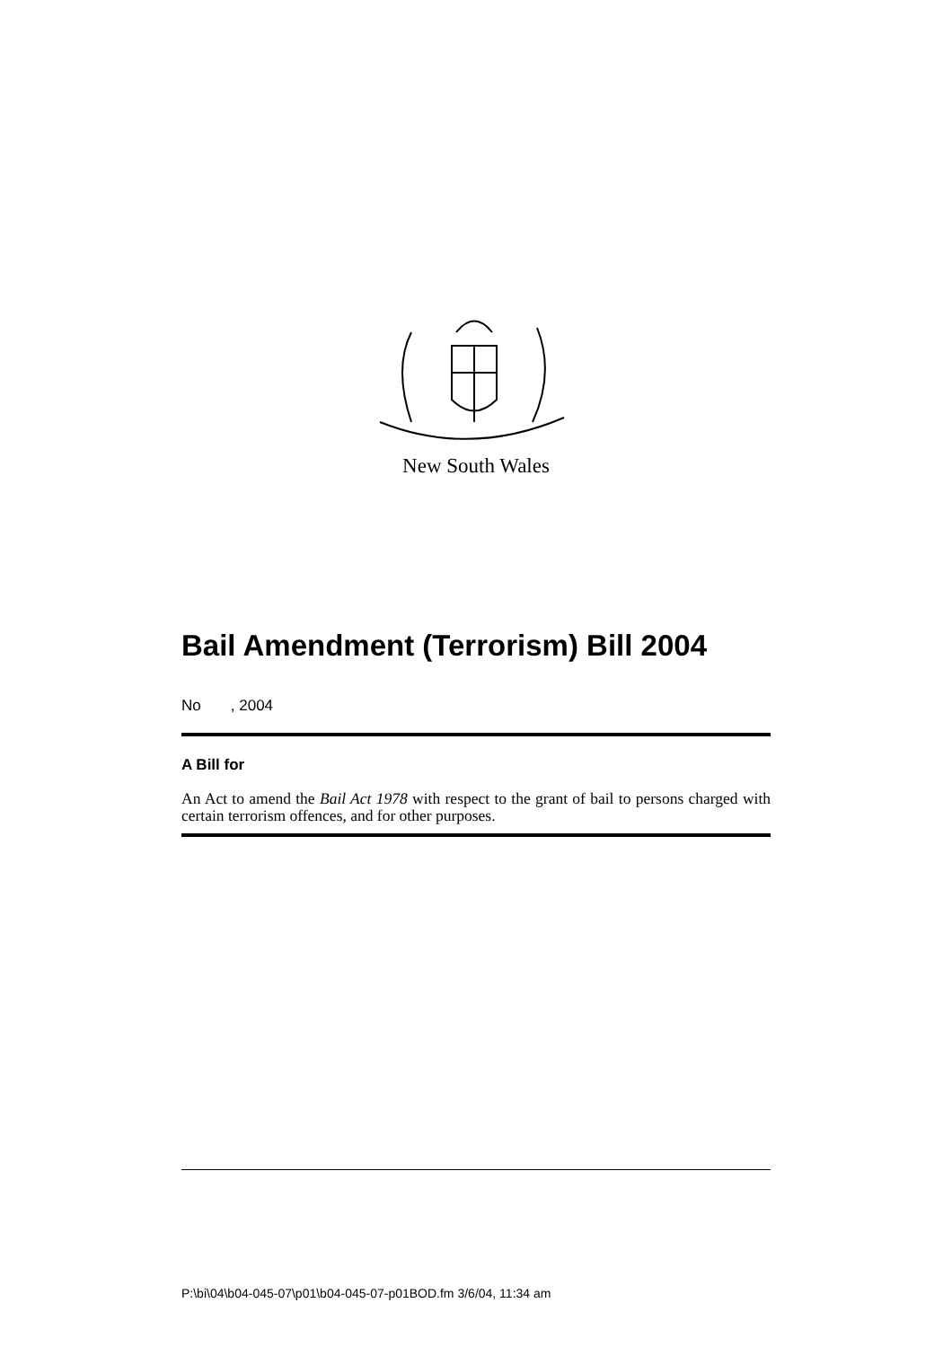New South Wales
Bail Amendment (Terrorism) Bill 2004
No , 2004
A Bill for
An Act to amend the Bail Act 1978 with respect to the grant of bail to persons charged with certain terrorism offences, and for other purposes.
P:\bi\04\b04-045-07\p01\b04-045-07-p01BOD.fm 3/6/04, 11:34 am